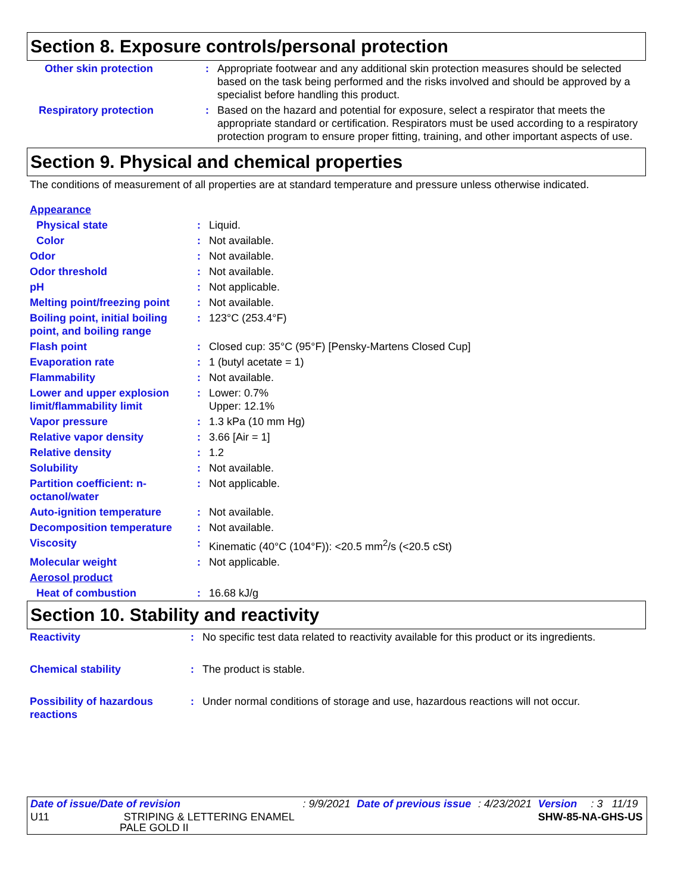Section 8. Exposure controls/personal protection
| Other skin protection | : | Appropriate footwear and any additional skin protection measures should be selected based on the task being performed and the risks involved and should be approved by a specialist before handling this product. |
| Respiratory protection | : | Based on the hazard and potential for exposure, select a respirator that meets the appropriate standard or certification. Respirators must be used according to a respiratory protection program to ensure proper fitting, training, and other important aspects of use. |
Section 9. Physical and chemical properties
The conditions of measurement of all properties are at standard temperature and pressure unless otherwise indicated.
| Appearance | | |
| Physical state | : | Liquid. |
| Color | : | Not available. |
| Odor | : | Not available. |
| Odor threshold | : | Not available. |
| pH | : | Not applicable. |
| Melting point/freezing point | : | Not available. |
| Boiling point, initial boiling point, and boiling range | : | 123°C (253.4°F) |
| Flash point | : | Closed cup: 35°C (95°F) [Pensky-Martens Closed Cup] |
| Evaporation rate | : | 1 (butyl acetate = 1) |
| Flammability | : | Not available. |
| Lower and upper explosion limit/flammability limit | : | Lower: 0.7% Upper: 12.1% |
| Vapor pressure | : | 1.3 kPa (10 mm Hg) |
| Relative vapor density | : | 3.66 [Air = 1] |
| Relative density | : | 1.2 |
| Solubility | : | Not available. |
| Partition coefficient: n-octanol/water | : | Not applicable. |
| Auto-ignition temperature | : | Not available. |
| Decomposition temperature | : | Not available. |
| Viscosity | : | Kinematic (40°C (104°F)): <20.5 mm<sup>2</sup>/s (<20.5 cSt) |
| Molecular weight | : | Not applicable. |
| Aerosol product | | |
| Heat of combustion | : | 16.68 kJ/g |
Section 10. Stability and reactivity
| Reactivity | : | No specific test data related to reactivity available for this product or its ingredients. |
| Chemical stability | : | The product is stable. |
| Possibility of hazardous reactions | : | Under normal conditions of storage and use, hazardous reactions will not occur. |
| Date of issue/Date of revision | : 9/9/2021 | Date of previous issue | : 4/23/2021 | Version | : 3 | 11/19 |
| U11 STRIPING & LETTERING ENAMEL PALE GOLD II | | | | SHW-85-NA-GHS-US | | |